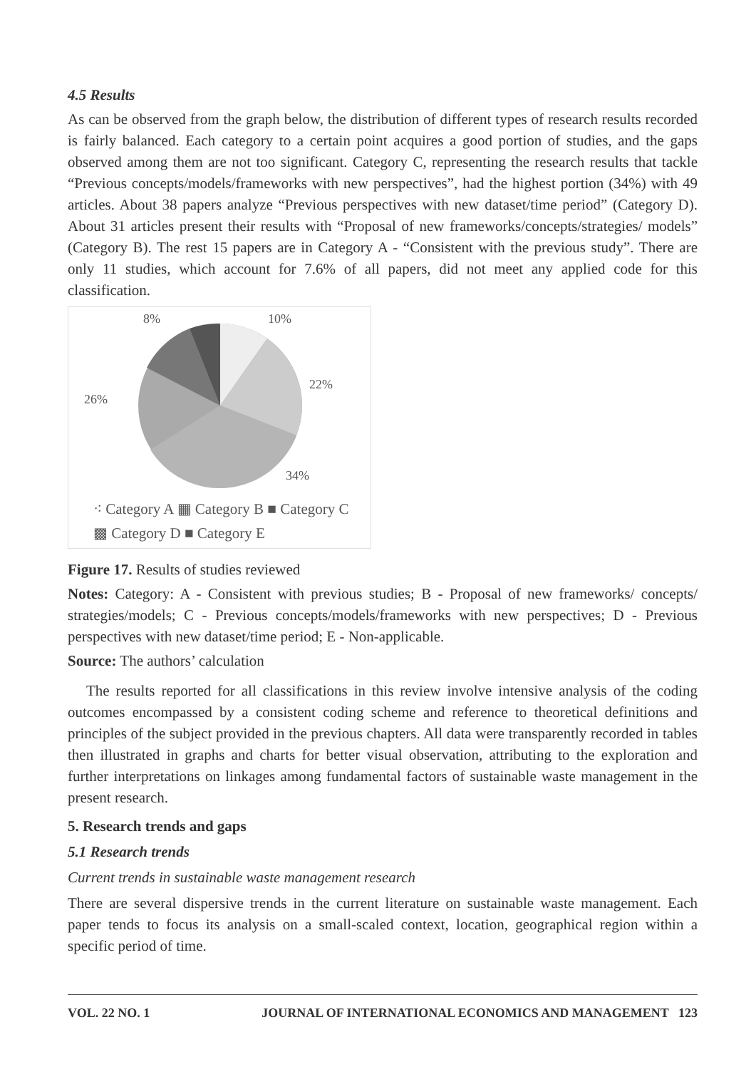4.5 Results
As can be observed from the graph below, the distribution of different types of research results recorded is fairly balanced. Each category to a certain point acquires a good portion of studies, and the gaps observed among them are not too significant. Category C, representing the research results that tackle “Previous concepts/models/frameworks with new perspectives”, had the highest portion (34%) with 49 articles. About 38 papers analyze “Previous perspectives with new dataset/time period” (Category D). About 31 articles present their results with “Proposal of new frameworks/concepts/strategies/ models” (Category B). The rest 15 papers are in Category A - “Consistent with the previous study”. There are only 11 studies, which account for 7.6% of all papers, did not meet any applied code for this classification.
8%
10%
22%
26%
34%
⁖ Category A ▦ Category B ■ Category C
▩ Category D ■ Category E
Figure 17. Results of studies reviewed
Notes: Category: A - Consistent with previous studies; B - Proposal of new frameworks/ concepts/ strategies/models; C - Previous concepts/models/frameworks with new perspectives; D - Previous perspectives with new dataset/time period; E - Non-applicable.
Source: The authors’ calculation
The results reported for all classifications in this review involve intensive analysis of the coding outcomes encompassed by a consistent coding scheme and reference to theoretical definitions and principles of the subject provided in the previous chapters. All data were transparently recorded in tables then illustrated in graphs and charts for better visual observation, attributing to the exploration and further interpretations on linkages among fundamental factors of sustainable waste management in the present research.
5. Research trends and gaps
5.1 Research trends
Current trends in sustainable waste management research
There are several dispersive trends in the current literature on sustainable waste management. Each paper tends to focus its analysis on a small-scaled context, location, geographical region within a specific period of time.
VOL. 22 NO. 1 JOURNAL OF INTERNATIONAL ECONOMICS AND MANAGEMENT 123